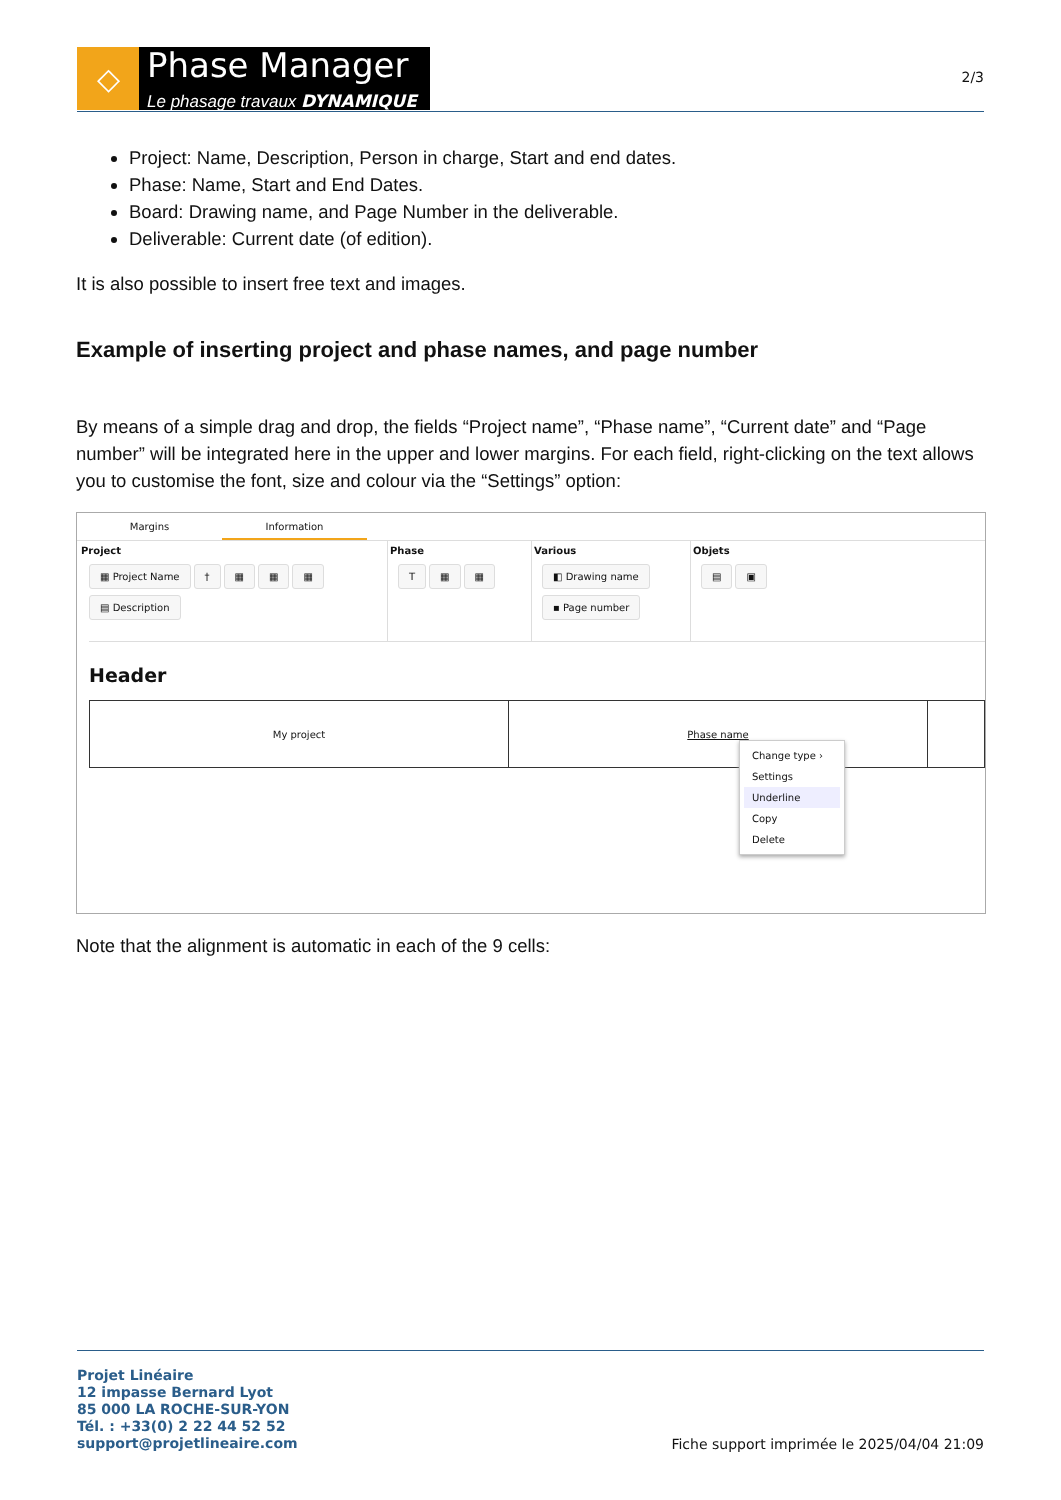◇
Phase Manager
Le phasage travaux DYNAMIQUE
2/3
Project: Name, Description, Person in charge, Start and end dates.
Phase: Name, Start and End Dates.
Board: Drawing name, and Page Number in the deliverable.
Deliverable: Current date (of edition).
It is also possible to insert free text and images.
Example of inserting project and phase names, and page number
By means of a simple drag and drop, the fields “Project name”, “Phase name”, “Current date” and “Page number” will be integrated here in the upper and lower margins. For each field, right-clicking on the text allows you to customise the font, size and colour via the “Settings” option:
Margins Information
Project
▦ Project Name † ▦ ▦ ▦
▤ Description
Phase
T ▦ ▦
Various
◧ Drawing name
▪ Page number
Objets
▤ ▣
Header
My project Phase name
Change type ›
Settings
Underline
Copy
Delete
Note that the alignment is automatic in each of the 9 cells:
Projet Linéaire
12 impasse Bernard Lyot
85 000 LA ROCHE-SUR-YON
Tél. : +33(0) 2 22 44 52 52
support@projetlineaire.com
Fiche support imprimée le 2025/04/04 21:09